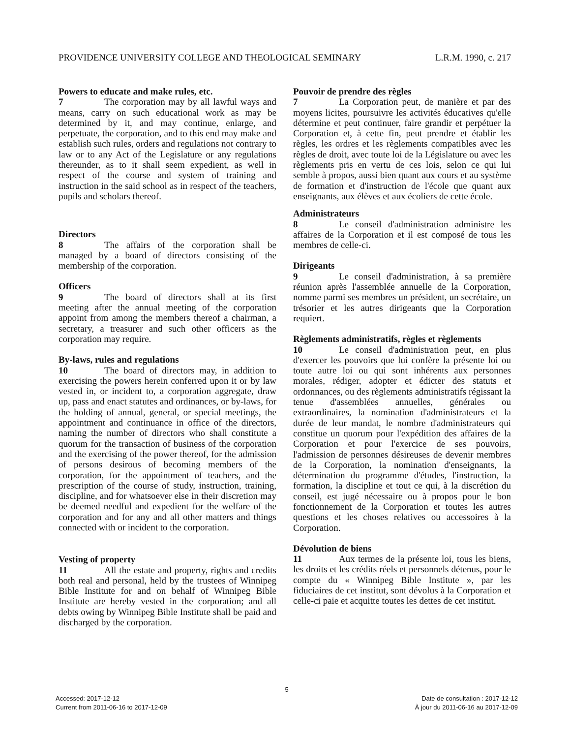PROVIDENCE UNIVERSITY COLLEGE AND THEOLOGICAL SEMINARY L.R.M. 1990, c. 217
Powers to educate and make rules, etc.
7 The corporation may by all lawful ways and means, carry on such educational work as may be determined by it, and may continue, enlarge, and perpetuate, the corporation, and to this end may make and establish such rules, orders and regulations not contrary to law or to any Act of the Legislature or any regulations thereunder, as to it shall seem expedient, as well in respect of the course and system of training and instruction in the said school as in respect of the teachers, pupils and scholars thereof.
Directors
8 The affairs of the corporation shall be managed by a board of directors consisting of the membership of the corporation.
Officers
9 The board of directors shall at its first meeting after the annual meeting of the corporation appoint from among the members thereof a chairman, a secretary, a treasurer and such other officers as the corporation may require.
By-laws, rules and regulations
10 The board of directors may, in addition to exercising the powers herein conferred upon it or by law vested in, or incident to, a corporation aggregate, draw up, pass and enact statutes and ordinances, or by-laws, for the holding of annual, general, or special meetings, the appointment and continuance in office of the directors, naming the number of directors who shall constitute a quorum for the transaction of business of the corporation and the exercising of the power thereof, for the admission of persons desirous of becoming members of the corporation, for the appointment of teachers, and the prescription of the course of study, instruction, training, discipline, and for whatsoever else in their discretion may be deemed needful and expedient for the welfare of the corporation and for any and all other matters and things connected with or incident to the corporation.
Vesting of property
11 All the estate and property, rights and credits both real and personal, held by the trustees of Winnipeg Bible Institute for and on behalf of Winnipeg Bible Institute are hereby vested in the corporation; and all debts owing by Winnipeg Bible Institute shall be paid and discharged by the corporation.
Pouvoir de prendre des règles
7 La Corporation peut, de manière et par des moyens licites, poursuivre les activités éducatives qu'elle détermine et peut continuer, faire grandir et perpétuer la Corporation et, à cette fin, peut prendre et établir les règles, les ordres et les règlements compatibles avec les règles de droit, avec toute loi de la Législature ou avec les règlements pris en vertu de ces lois, selon ce qui lui semble à propos, aussi bien quant aux cours et au système de formation et d'instruction de l'école que quant aux enseignants, aux élèves et aux écoliers de cette école.
Administrateurs
8 Le conseil d'administration administre les affaires de la Corporation et il est composé de tous les membres de celle-ci.
Dirigeants
9 Le conseil d'administration, à sa première réunion après l'assemblée annuelle de la Corporation, nomme parmi ses membres un président, un secrétaire, un trésorier et les autres dirigeants que la Corporation requiert.
Règlements administratifs, règles et règlements
10 Le conseil d'administration peut, en plus d'exercer les pouvoirs que lui confère la présente loi ou toute autre loi ou qui sont inhérents aux personnes morales, rédiger, adopter et édicter des statuts et ordonnances, ou des règlements administratifs régissant la tenue d'assemblées annuelles, générales ou extraordinaires, la nomination d'administrateurs et la durée de leur mandat, le nombre d'administrateurs qui constitue un quorum pour l'expédition des affaires de la Corporation et pour l'exercice de ses pouvoirs, l'admission de personnes désireuses de devenir membres de la Corporation, la nomination d'enseignants, la détermination du programme d'études, l'instruction, la formation, la discipline et tout ce qui, à la discrétion du conseil, est jugé nécessaire ou à propos pour le bon fonctionnement de la Corporation et toutes les autres questions et les choses relatives ou accessoires à la Corporation.
Dévolution de biens
11 Aux termes de la présente loi, tous les biens, les droits et les crédits réels et personnels détenus, pour le compte du « Winnipeg Bible Institute », par les fiduciaires de cet institut, sont dévolus à la Corporation et celle-ci paie et acquitte toutes les dettes de cet institut.
5
Accessed: 2017-12-12
Current from 2011-06-16 to 2017-12-09 Date de consultation : 2017-12-12
À jour du 2011-06-16 au 2017-12-09